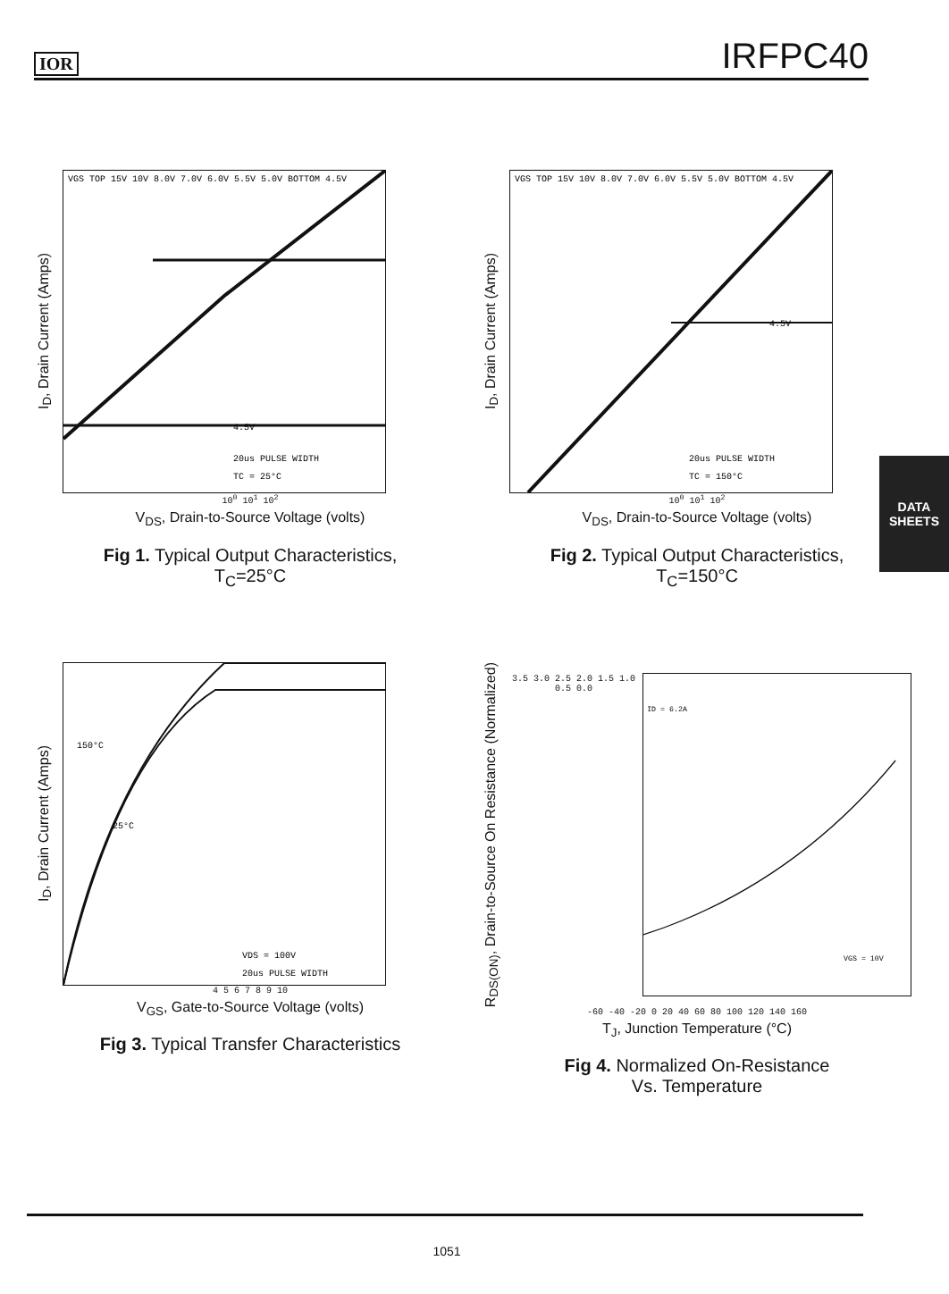IOR IRFPC40
I<sub>D</sub>, Drain Current (Amps)
VGS TOP 15V 10V 8.0V 7.0V 6.0V 5.5V 5.0V BOTTOM 4.5V
4.5V
20us PULSE WIDTH
TC = 25°C
10<sup>0</sup> 10<sup>1</sup> 10<sup>2</sup>
V<sub>DS</sub>, Drain-to-Source Voltage (volts)
Fig 1. Typical Output Characteristics,
T<sub>C</sub>=25°C
I<sub>D</sub>, Drain Current (Amps)
VGS TOP 15V 10V 8.0V 7.0V 6.0V 5.5V 5.0V BOTTOM 4.5V
4.5V
20us PULSE WIDTH
TC = 150°C
10<sup>0</sup> 10<sup>1</sup> 10<sup>2</sup>
V<sub>DS</sub>, Drain-to-Source Voltage (volts)
Fig 2. Typical Output Characteristics,
T<sub>C</sub>=150°C
I<sub>D</sub>, Drain Current (Amps)
150°C
25°C
VDS = 100V
20us PULSE WIDTH
4 5 6 7 8 9 10
V<sub>GS</sub>, Gate-to-Source Voltage (volts)
Fig 3. Typical Transfer Characteristics
R<sub>DS(ON)</sub>, Drain-to-Source On Resistance (Normalized)
3.5 3.0 2.5 2.0 1.5 1.0 0.5 0.0
ID = 6.2A
VGS = 10V
-60 -40 -20 0 20 40 60 80 100 120 140 160
T<sub>J</sub>, Junction Temperature (°C)
Fig 4. Normalized On-Resistance
Vs. Temperature
DATA
SHEETS
1051